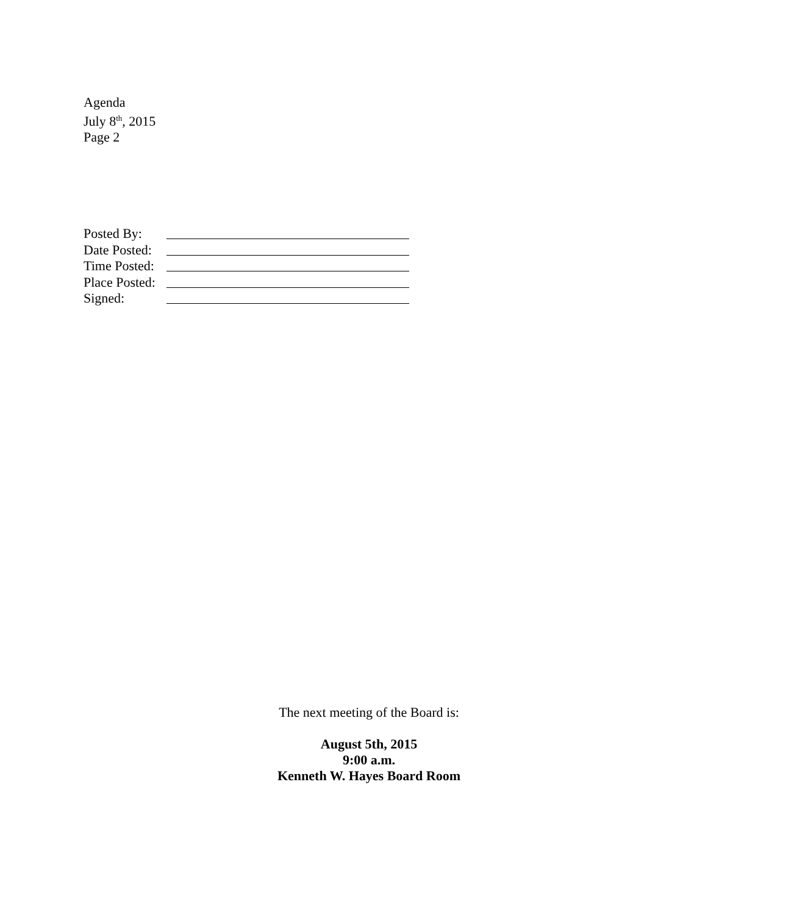Agenda
July 8<sup>th</sup>, 2015
Page 2
Posted By:
Date Posted:
Time Posted:
Place Posted:
Signed:
The next meeting of the Board is:
August 5th, 2015
9:00 a.m.
Kenneth W. Hayes Board Room